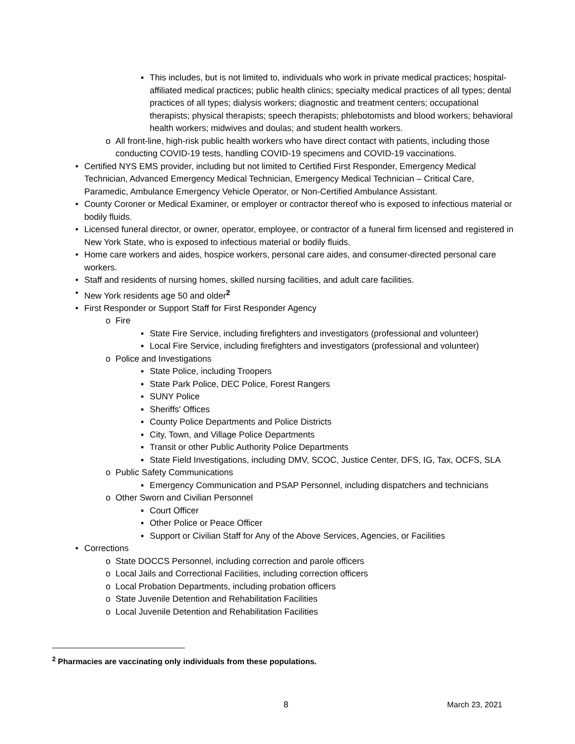▪ This includes, but is not limited to, individuals who work in private medical practices; hospital-affiliated medical practices; public health clinics; specialty medical practices of all types; dental practices of all types; dialysis workers; diagnostic and treatment centers; occupational therapists; physical therapists; speech therapists; phlebotomists and blood workers; behavioral health workers; midwives and doulas; and student health workers.
o All front-line, high-risk public health workers who have direct contact with patients, including those conducting COVID-19 tests, handling COVID-19 specimens and COVID-19 vaccinations.
• Certified NYS EMS provider, including but not limited to Certified First Responder, Emergency Medical Technician, Advanced Emergency Medical Technician, Emergency Medical Technician – Critical Care, Paramedic, Ambulance Emergency Vehicle Operator, or Non-Certified Ambulance Assistant.
• County Coroner or Medical Examiner, or employer or contractor thereof who is exposed to infectious material or bodily fluids.
• Licensed funeral director, or owner, operator, employee, or contractor of a funeral firm licensed and registered in New York State, who is exposed to infectious material or bodily fluids.
• Home care workers and aides, hospice workers, personal care aides, and consumer-directed personal care workers.
• Staff and residents of nursing homes, skilled nursing facilities, and adult care facilities.
• New York residents age 50 and older<sup>2</sup>
• First Responder or Support Staff for First Responder Agency
o Fire
▪ State Fire Service, including firefighters and investigators (professional and volunteer)
▪ Local Fire Service, including firefighters and investigators (professional and volunteer)
o Police and Investigations
▪ State Police, including Troopers
▪ State Park Police, DEC Police, Forest Rangers
▪ SUNY Police
▪ Sheriffs' Offices
▪ County Police Departments and Police Districts
▪ City, Town, and Village Police Departments
▪ Transit or other Public Authority Police Departments
▪ State Field Investigations, including DMV, SCOC, Justice Center, DFS, IG, Tax, OCFS, SLA
o Public Safety Communications
▪ Emergency Communication and PSAP Personnel, including dispatchers and technicians
o Other Sworn and Civilian Personnel
▪ Court Officer
▪ Other Police or Peace Officer
▪ Support or Civilian Staff for Any of the Above Services, Agencies, or Facilities
• Corrections
o State DOCCS Personnel, including correction and parole officers
o Local Jails and Correctional Facilities, including correction officers
o Local Probation Departments, including probation officers
o State Juvenile Detention and Rehabilitation Facilities
o Local Juvenile Detention and Rehabilitation Facilities
<sup>2</sup> Pharmacies are vaccinating only individuals from these populations.
8 March 23, 2021